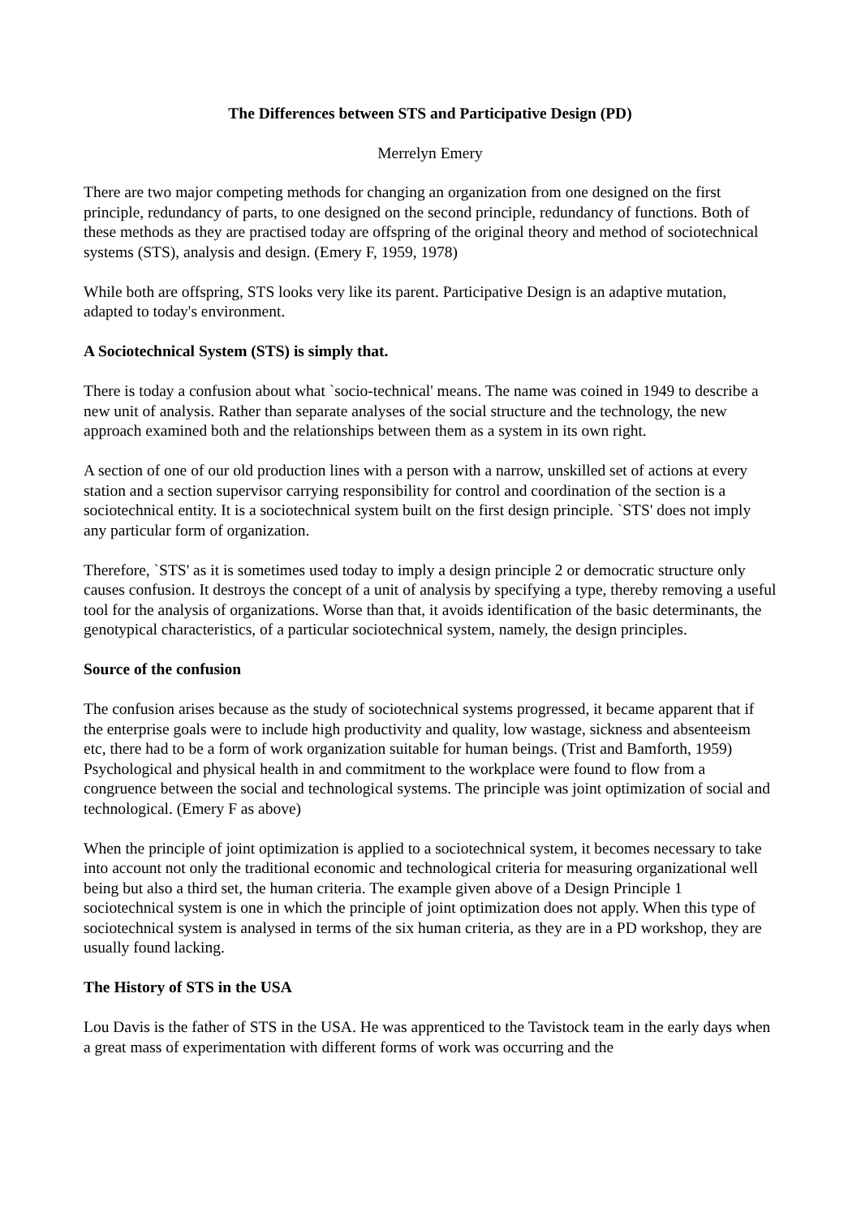The Differences between STS and Participative Design (PD)
Merrelyn Emery
There are two major competing methods for changing an organization from one designed on the first principle, redundancy of parts, to one designed on the second principle, redundancy of functions. Both of these methods as they are practised today are offspring of the original theory and method of sociotechnical systems (STS), analysis and design. (Emery F, 1959, 1978)
While both are offspring, STS looks very like its parent. Participative Design is an adaptive mutation, adapted to today's environment.
A Sociotechnical System (STS) is simply that.
There is today a confusion about what `socio-technical' means. The name was coined in 1949 to describe a new unit of analysis. Rather than separate analyses of the social structure and the technology, the new approach examined both and the relationships between them as a system in its own right.
A section of one of our old production lines with a person with a narrow, unskilled set of actions at every station and a section supervisor carrying responsibility for control and coordination of the section is a sociotechnical entity. It is a sociotechnical system built on the first design principle. `STS' does not imply any particular form of organization.
Therefore, `STS' as it is sometimes used today to imply a design principle 2 or democratic structure only causes confusion. It destroys the concept of a unit of analysis by specifying a type, thereby removing a useful tool for the analysis of organizations. Worse than that, it avoids identification of the basic determinants, the genotypical characteristics, of a particular sociotechnical system, namely, the design principles.
Source of the confusion
The confusion arises because as the study of sociotechnical systems progressed, it became apparent that if the enterprise goals were to include high productivity and quality, low wastage, sickness and absenteeism etc, there had to be a form of work organization suitable for human beings. (Trist and Bamforth, 1959) Psychological and physical health in and commitment to the workplace were found to flow from a congruence between the social and technological systems. The principle was joint optimization of social and technological. (Emery F as above)
When the principle of joint optimization is applied to a sociotechnical system, it becomes necessary to take into account not only the traditional economic and technological criteria for measuring organizational well being but also a third set, the human criteria. The example given above of a Design Principle 1 sociotechnical system is one in which the principle of joint optimization does not apply. When this type of sociotechnical system is analysed in terms of the six human criteria, as they are in a PD workshop, they are usually found lacking.
The History of STS in the USA
Lou Davis is the father of STS in the USA. He was apprenticed to the Tavistock team in the early days when a great mass of experimentation with different forms of work was occurring and the